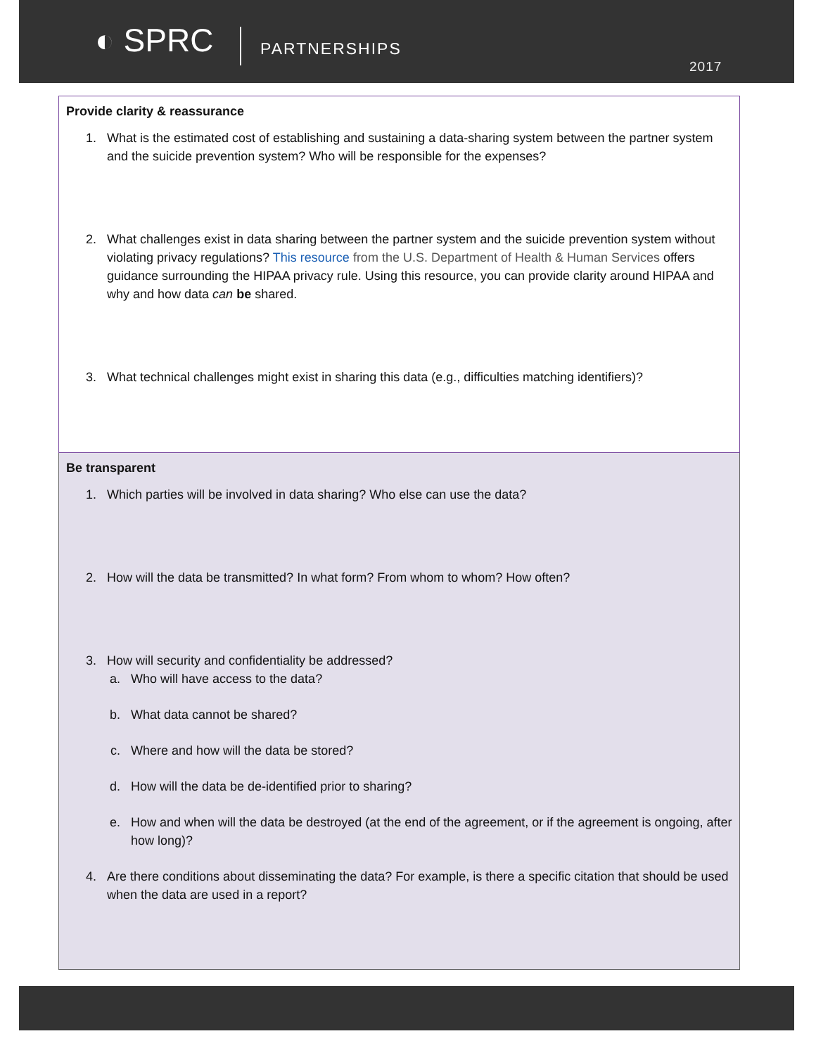◐ SPRC PARTNERSHIPS
2017
| Provide clarity & reassurance 1. What is the estimated cost of establishing and sustaining a data-sharing system between the partner system and the suicide prevention system? Who will be responsible for the expenses? 2. What challenges exist in data sharing between the partner system and the suicide prevention system without violating privacy regulations? This resource from the U.S. Department of Health & Human Services offers guidance surrounding the HIPAA privacy rule. Using this resource, you can provide clarity around HIPAA and why and how data can be shared. 3. What technical challenges might exist in sharing this data (e.g., difficulties matching identifiers)? |
| Be transparent 1. Which parties will be involved in data sharing? Who else can use the data? 2. How will the data be transmitted? In what form? From whom to whom? How often? 3. How will security and confidentiality be addressed? a. Who will have access to the data? b. What data cannot be shared? c. Where and how will the data be stored? d. How will the data be de-identified prior to sharing? e. How and when will the data be destroyed (at the end of the agreement, or if the agreement is ongoing, after how long)? 4. Are there conditions about disseminating the data? For example, is there a specific citation that should be used when the data are used in a report? |